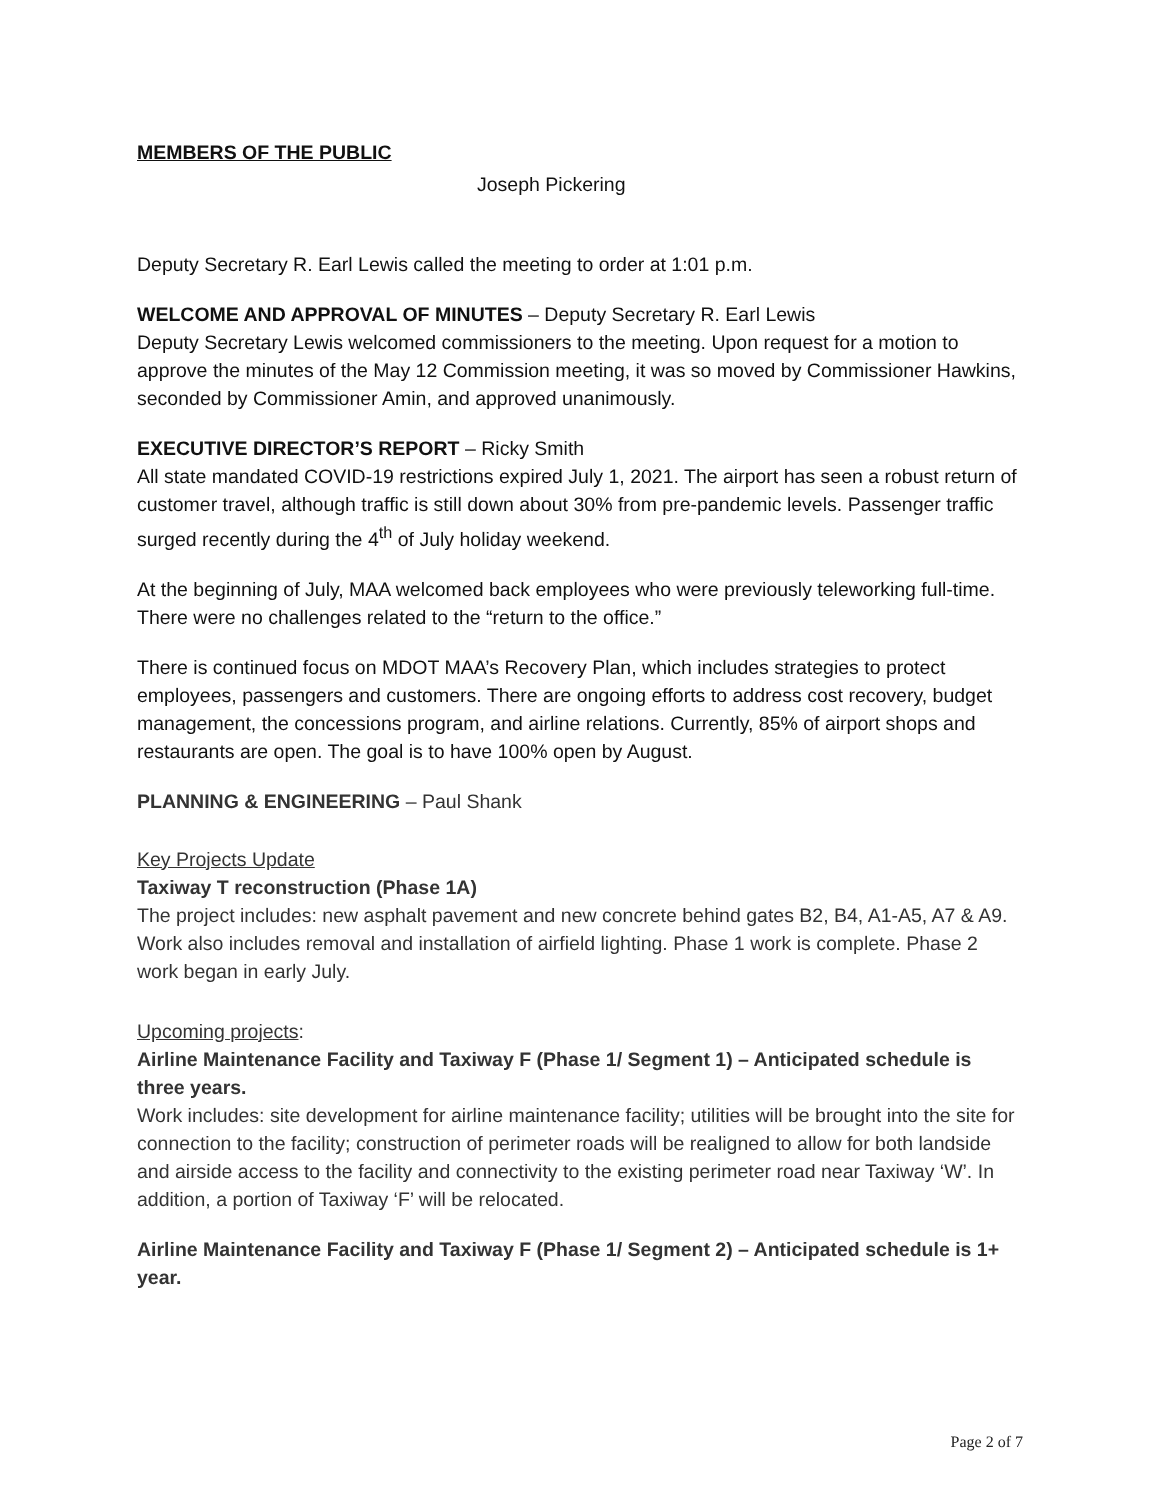MEMBERS OF THE PUBLIC
Joseph Pickering
Deputy Secretary R. Earl Lewis called the meeting to order at 1:01 p.m.
WELCOME AND APPROVAL OF MINUTES – Deputy Secretary R. Earl Lewis
Deputy Secretary Lewis welcomed commissioners to the meeting. Upon request for a motion to approve the minutes of the May 12 Commission meeting, it was so moved by Commissioner Hawkins, seconded by Commissioner Amin, and approved unanimously.
EXECUTIVE DIRECTOR’S REPORT – Ricky Smith
All state mandated COVID-19 restrictions expired July 1, 2021. The airport has seen a robust return of customer travel, although traffic is still down about 30% from pre-pandemic levels. Passenger traffic surged recently during the 4<sup>th</sup> of July holiday weekend.
At the beginning of July, MAA welcomed back employees who were previously teleworking full-time. There were no challenges related to the “return to the office.”
There is continued focus on MDOT MAA’s Recovery Plan, which includes strategies to protect employees, passengers and customers. There are ongoing efforts to address cost recovery, budget management, the concessions program, and airline relations. Currently, 85% of airport shops and restaurants are open. The goal is to have 100% open by August.
PLANNING & ENGINEERING – Paul Shank
Key Projects Update
Taxiway T reconstruction (Phase 1A)
The project includes: new asphalt pavement and new concrete behind gates B2, B4, A1-A5, A7 & A9. Work also includes removal and installation of airfield lighting. Phase 1 work is complete. Phase 2 work began in early July.
Upcoming projects:
Airline Maintenance Facility and Taxiway F (Phase 1/ Segment 1) – Anticipated schedule is three years.
Work includes: site development for airline maintenance facility; utilities will be brought into the site for connection to the facility; construction of perimeter roads will be realigned to allow for both landside and airside access to the facility and connectivity to the existing perimeter road near Taxiway ‘W’. In addition, a portion of Taxiway ‘F’ will be relocated.
Airline Maintenance Facility and Taxiway F (Phase 1/ Segment 2) – Anticipated schedule is 1+ year.
Page 2 of 7